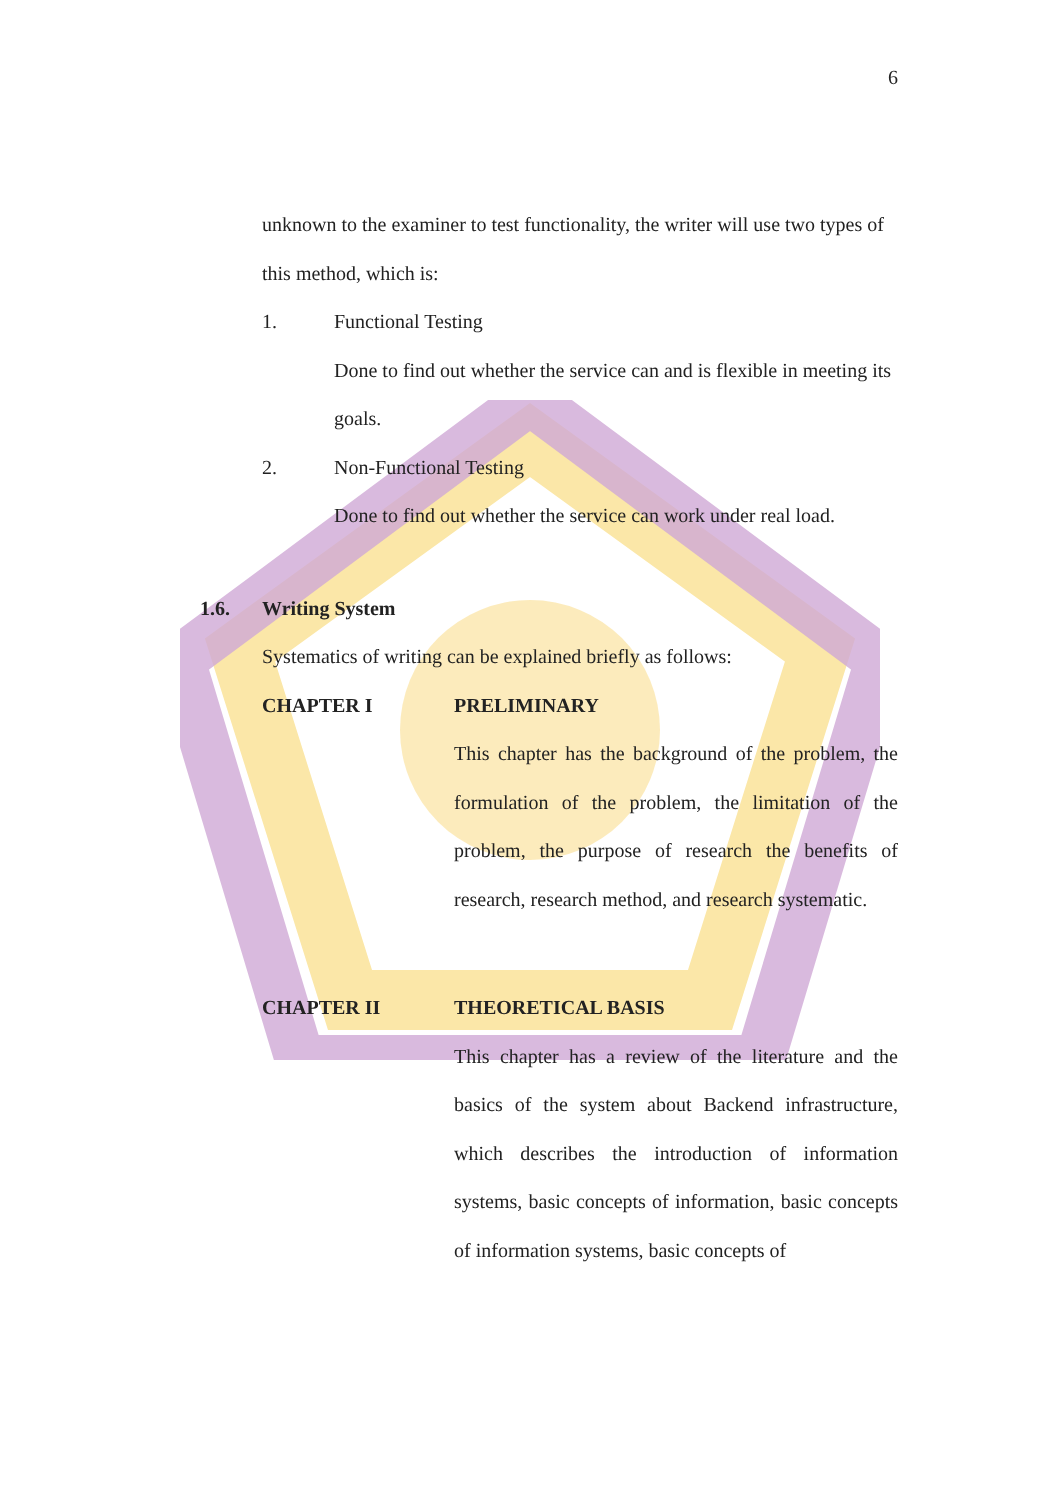6
unknown to the examiner to test functionality, the writer will use two types of this method, which is:
1. Functional Testing
Done to find out whether the service can and is flexible in meeting its goals.
2. Non-Functional Testing
Done to find out whether the service can work under real load.
1.6. Writing System
Systematics of writing can be explained briefly as follows:
CHAPTER I PRELIMINARY
This chapter has the background of the problem, the formulation of the problem, the limitation of the problem, the purpose of research the benefits of research, research method, and research systematic.
CHAPTER II THEORETICAL BASIS
This chapter has a review of the literature and the basics of the system about Backend infrastructure, which describes the introduction of information systems, basic concepts of information, basic concepts of information systems, basic concepts of